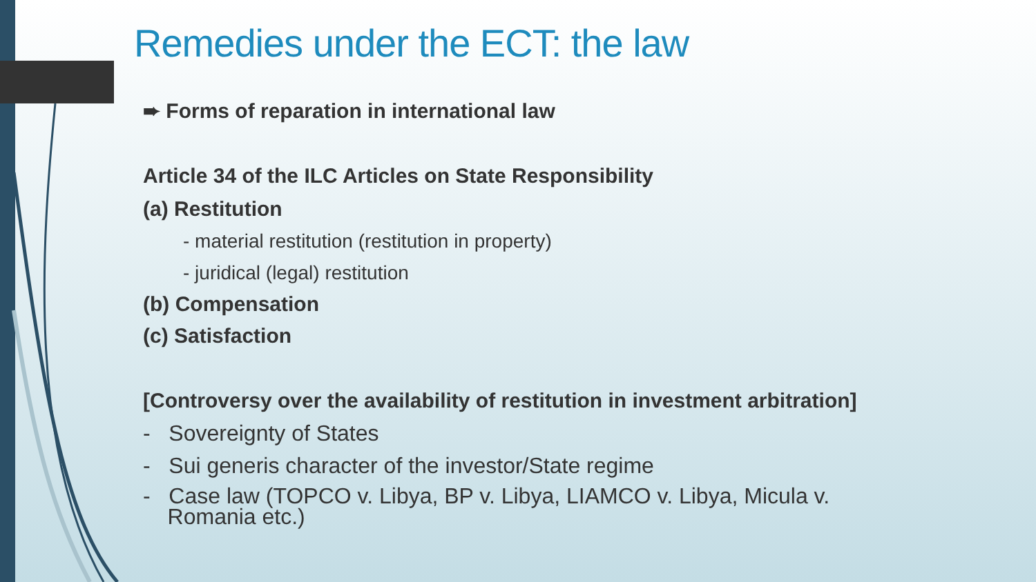Remedies under the ECT: the law
➨ Forms of reparation in international law
Article 34 of the ILC Articles on State Responsibility
(a) Restitution
- material restitution (restitution in property)
- juridical (legal) restitution
(b) Compensation
(c) Satisfaction
[Controversy over the availability of restitution in investment arbitration]
- Sovereignty of States
- Sui generis character of the investor/State regime
- Case law (TOPCO v. Libya, BP v. Libya, LIAMCO v. Libya, Micula v.
Romania etc.)